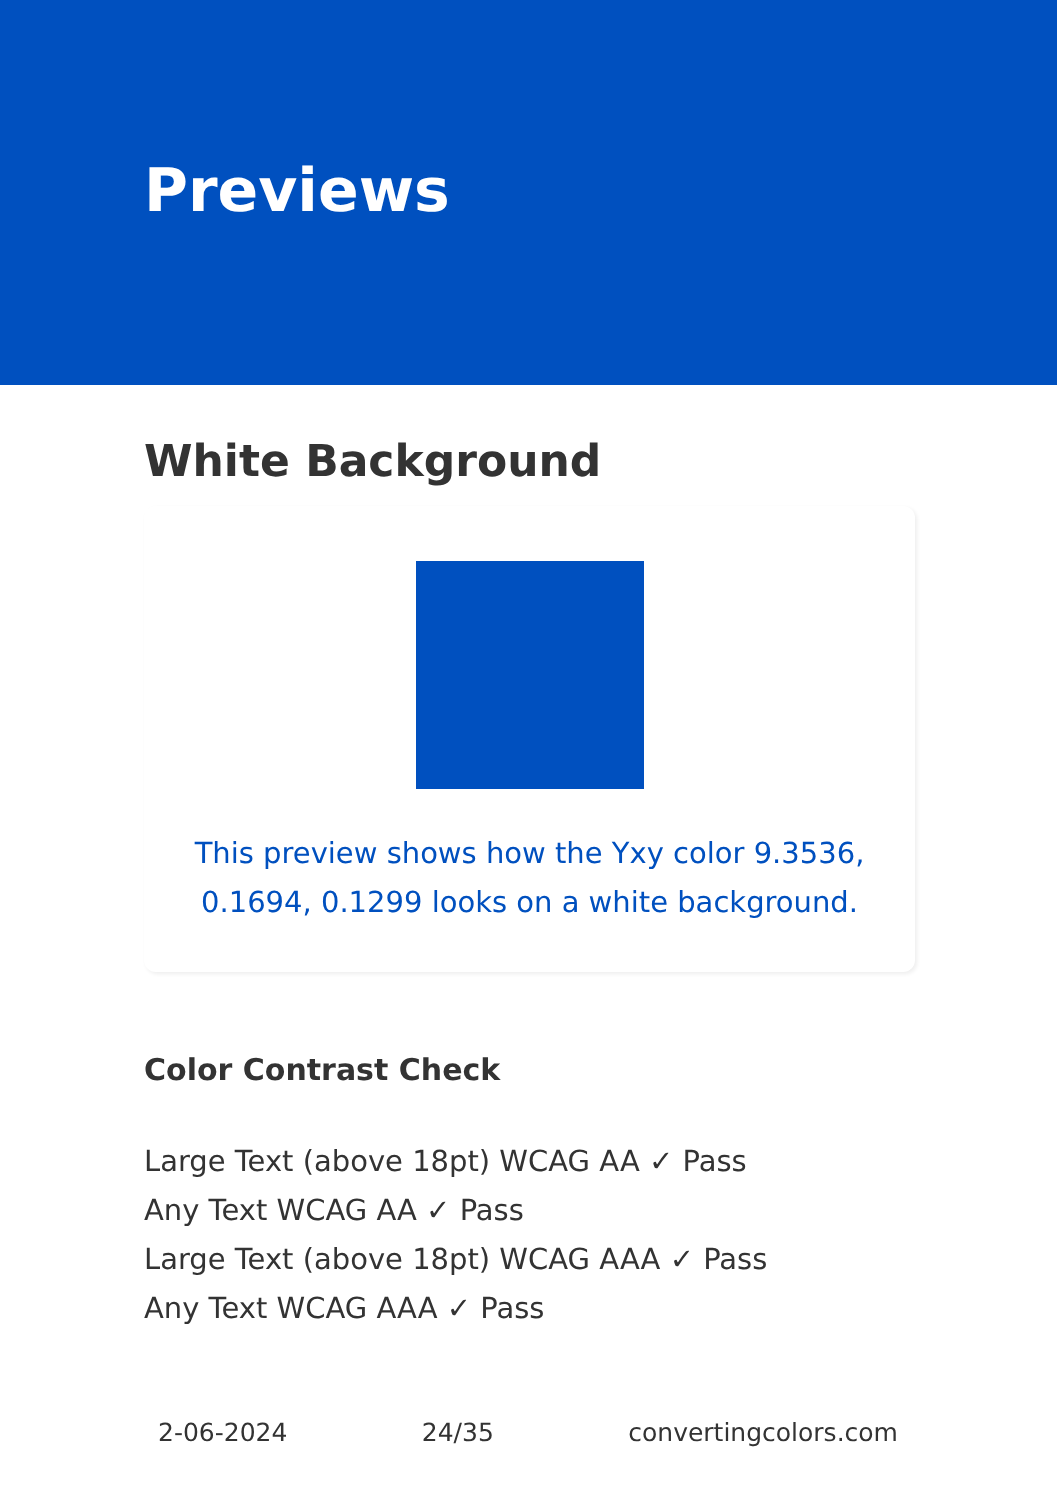Previews
White Background
This preview shows how the Yxy color 9.3536, 0.1694, 0.1299 looks on a white background.
Color Contrast Check
Large Text (above 18pt) WCAG AA ✓ Pass
Any Text WCAG AA ✓ Pass
Large Text (above 18pt) WCAG AAA ✓ Pass
Any Text WCAG AAA ✓ Pass
2-06-2024 24/35 convertingcolors.com